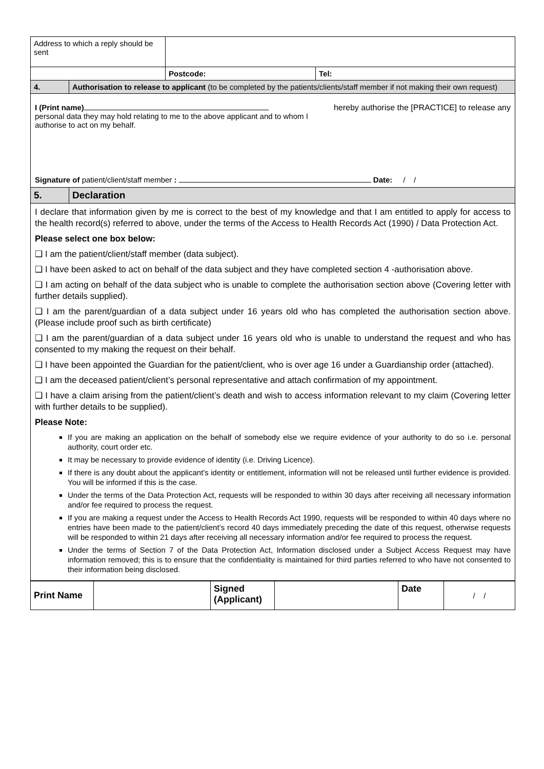| Address to which a reply should be sent | | |
| | Postcode: | Tel: |
| 4. | Authorisation to release to applicant (to be completed by the patients/clients/staff member if not making their own request) |
I (Print name) hereby authorise the [PRACTICE] to release any
personal data they may hold relating to me to the above applicant and to whom I authorise to act on my behalf.
Signature of patient/client/staff member : Date: / /
| 5. | Declaration |
I declare that information given by me is correct to the best of my knowledge and that I am entitled to apply for access to the health record(s) referred to above, under the terms of the Access to Health Records Act (1990) / Data Protection Act.
Please select one box below:
❑ I am the patient/client/staff member (data subject).
❑ I have been asked to act on behalf of the data subject and they have completed section 4 -authorisation above.
❑ I am acting on behalf of the data subject who is unable to complete the authorisation section above (Covering letter with further details supplied).
❑ I am the parent/guardian of a data subject under 16 years old who has completed the authorisation section above. (Please include proof such as birth certificate)
❑ I am the parent/guardian of a data subject under 16 years old who is unable to understand the request and who has consented to my making the request on their behalf.
❑ I have been appointed the Guardian for the patient/client, who is over age 16 under a Guardianship order (attached).
❑ I am the deceased patient/client’s personal representative and attach confirmation of my appointment.
❑ I have a claim arising from the patient/client’s death and wish to access information relevant to my claim (Covering letter with further details to be supplied).
Please Note:
If you are making an application on the behalf of somebody else we require evidence of your authority to do so i.e. personal authority, court order etc.
It may be necessary to provide evidence of identity (i.e. Driving Licence).
If there is any doubt about the applicant’s identity or entitlement, information will not be released until further evidence is provided. You will be informed if this is the case.
Under the terms of the Data Protection Act, requests will be responded to within 30 days after receiving all necessary information and/or fee required to process the request.
If you are making a request under the Access to Health Records Act 1990, requests will be responded to within 40 days where no entries have been made to the patient/client’s record 40 days immediately preceding the date of this request, otherwise requests will be responded to within 21 days after receiving all necessary information and/or fee required to process the request.
Under the terms of Section 7 of the Data Protection Act, Information disclosed under a Subject Access Request may have information removed; this is to ensure that the confidentiality is maintained for third parties referred to who have not consented to their information being disclosed.
| Print Name | | Signed (Applicant) | | Date | / / |